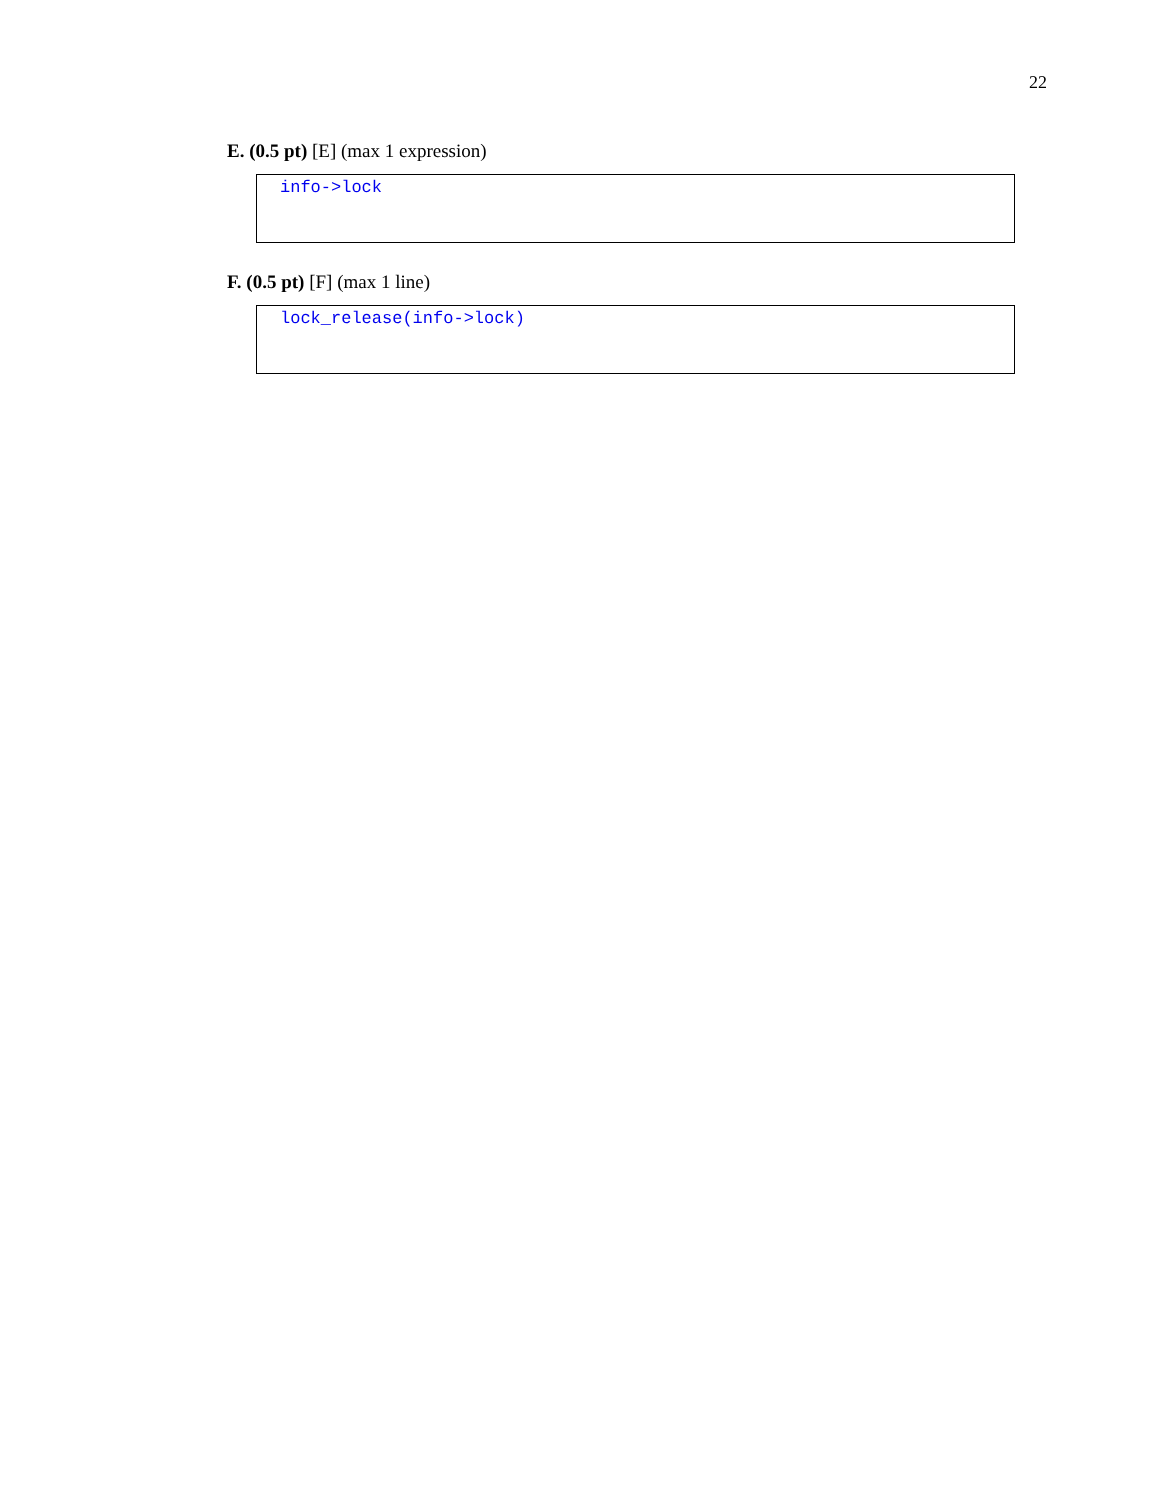22
E. (0.5 pt) [E] (max 1 expression)
info->lock
F. (0.5 pt) [F] (max 1 line)
lock_release(info->lock)